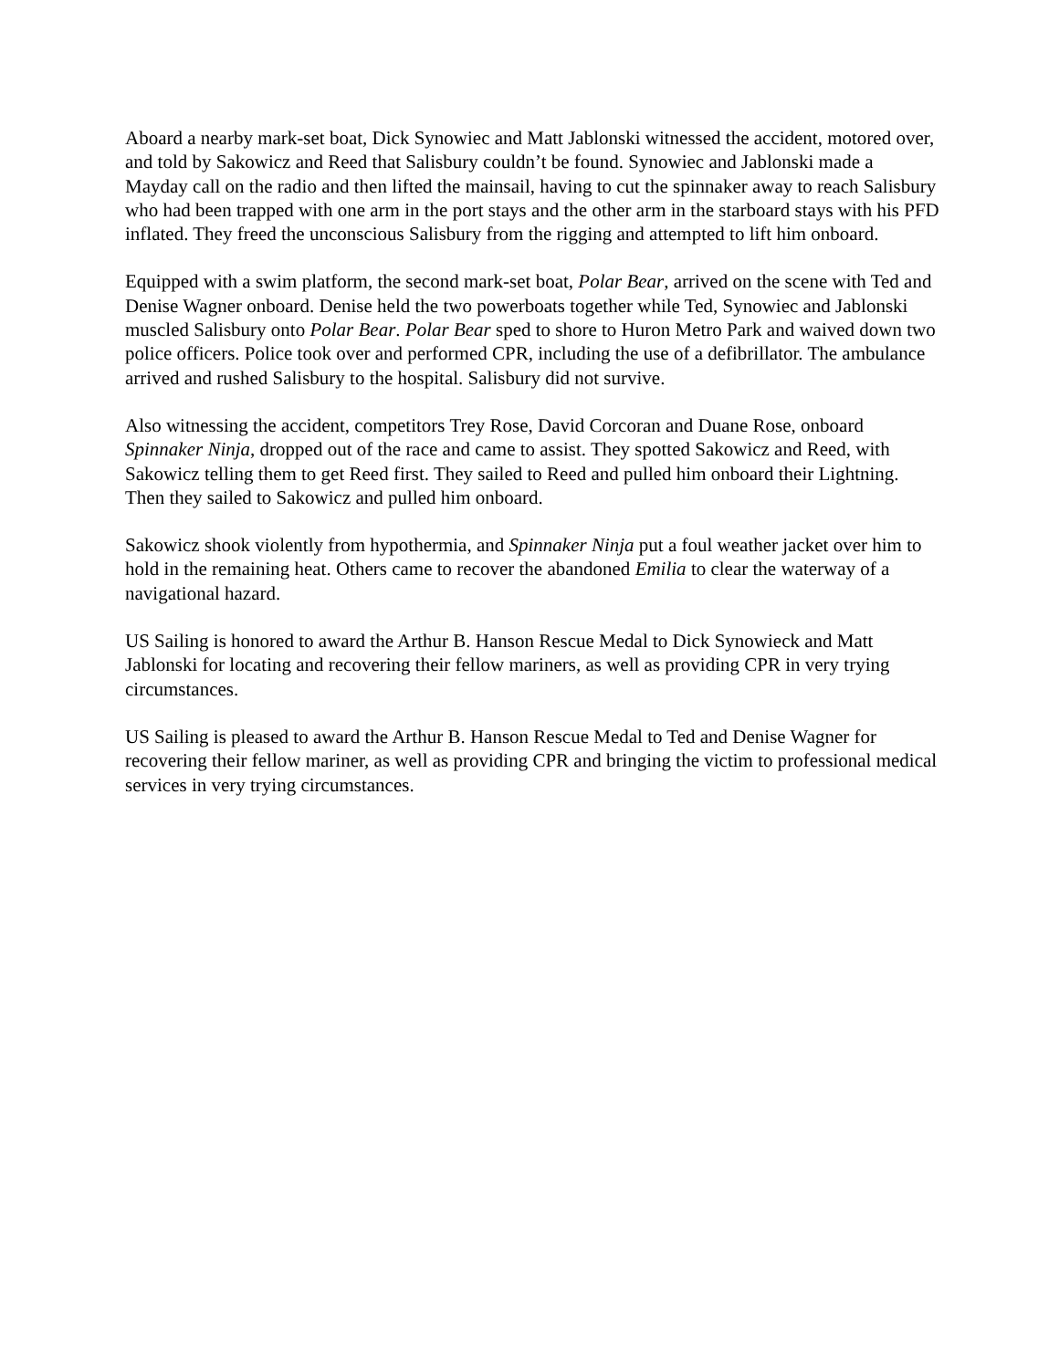Aboard a nearby mark-set boat, Dick Synowiec and Matt Jablonski witnessed the accident, motored over, and told by Sakowicz and Reed that Salisbury couldn’t be found. Synowiec and Jablonski made a Mayday call on the radio and then lifted the mainsail, having to cut the spinnaker away to reach Salisbury who had been trapped with one arm in the port stays and the other arm in the starboard stays with his PFD inflated. They freed the unconscious Salisbury from the rigging and attempted to lift him onboard.
Equipped with a swim platform, the second mark-set boat, Polar Bear, arrived on the scene with Ted and Denise Wagner onboard. Denise held the two powerboats together while Ted, Synowiec and Jablonski muscled Salisbury onto Polar Bear. Polar Bear sped to shore to Huron Metro Park and waived down two police officers. Police took over and performed CPR, including the use of a defibrillator. The ambulance arrived and rushed Salisbury to the hospital. Salisbury did not survive.
Also witnessing the accident, competitors Trey Rose, David Corcoran and Duane Rose, onboard Spinnaker Ninja, dropped out of the race and came to assist. They spotted Sakowicz and Reed, with Sakowicz telling them to get Reed first. They sailed to Reed and pulled him onboard their Lightning. Then they sailed to Sakowicz and pulled him onboard.
Sakowicz shook violently from hypothermia, and Spinnaker Ninja put a foul weather jacket over him to hold in the remaining heat. Others came to recover the abandoned Emilia to clear the waterway of a navigational hazard.
US Sailing is honored to award the Arthur B. Hanson Rescue Medal to Dick Synowieck and Matt Jablonski for locating and recovering their fellow mariners, as well as providing CPR in very trying circumstances.
US Sailing is pleased to award the Arthur B. Hanson Rescue Medal to Ted and Denise Wagner for recovering their fellow mariner, as well as providing CPR and bringing the victim to professional medical services in very trying circumstances.